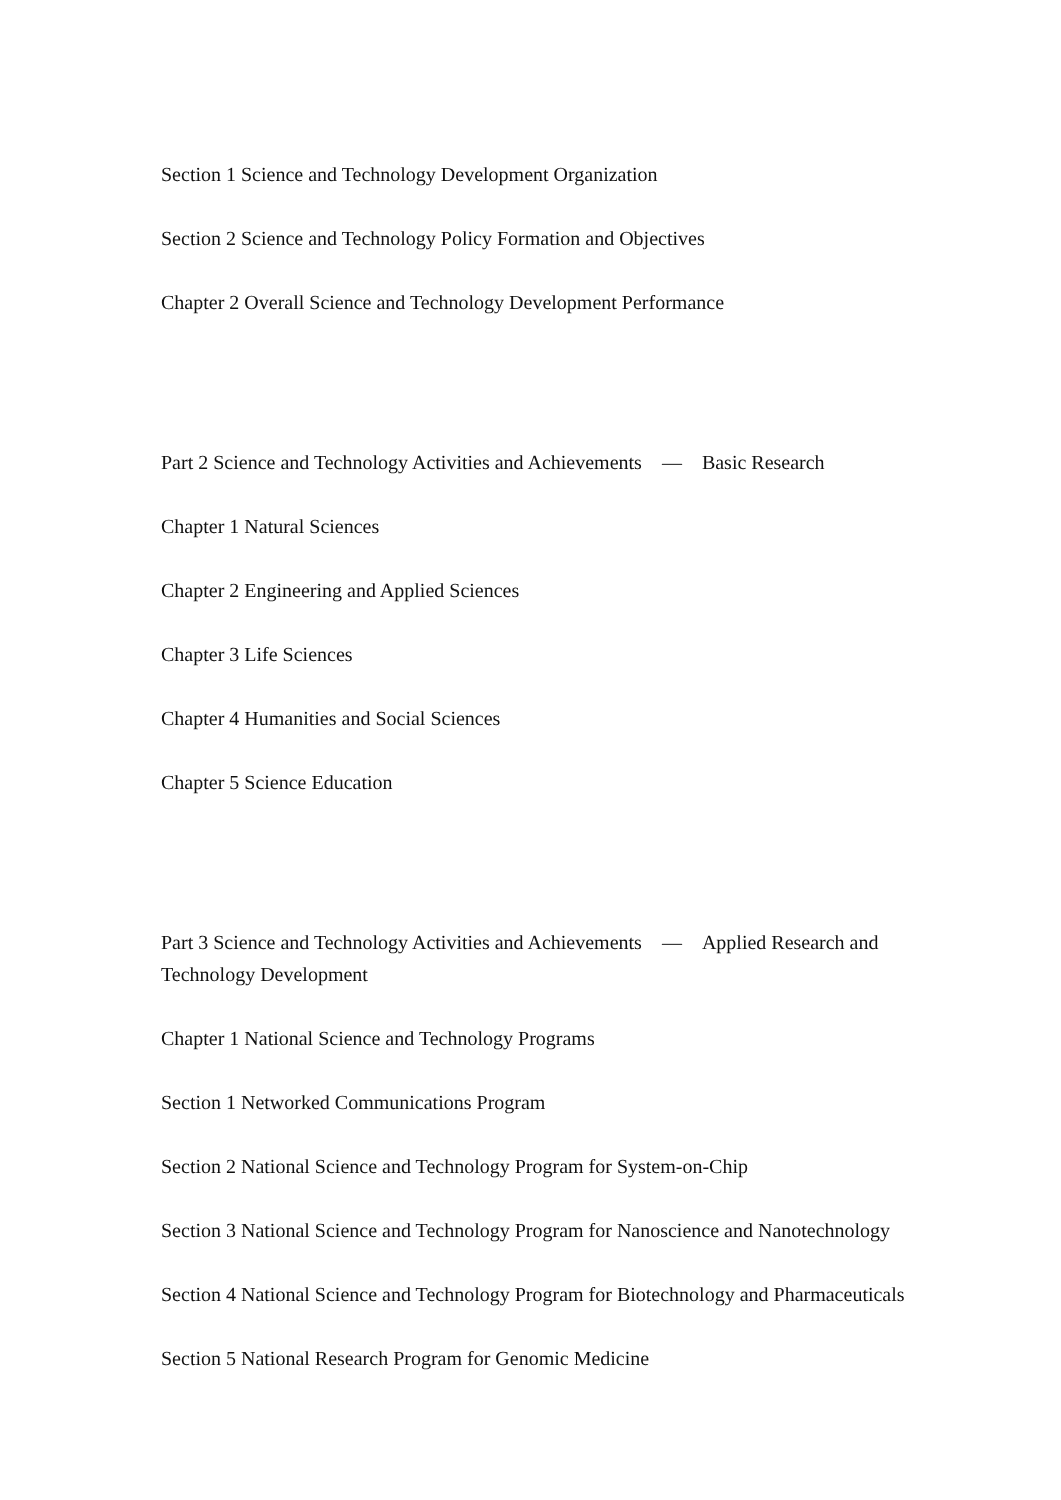Section 1 Science and Technology Development Organization
Section 2 Science and Technology Policy Formation and Objectives
Chapter 2 Overall Science and Technology Development Performance
Part 2 Science and Technology Activities and Achievements　—　Basic Research
Chapter 1 Natural Sciences
Chapter 2 Engineering and Applied Sciences
Chapter 3 Life Sciences
Chapter 4 Humanities and Social Sciences
Chapter 5 Science Education
Part 3 Science and Technology Activities and Achievements　—　Applied Research and Technology Development
Chapter 1 National Science and Technology Programs
Section 1 Networked Communications Program
Section 2 National Science and Technology Program for System-on-Chip
Section 3 National Science and Technology Program for Nanoscience and Nanotechnology
Section 4 National Science and Technology Program for Biotechnology and Pharmaceuticals
Section 5 National Research Program for Genomic Medicine